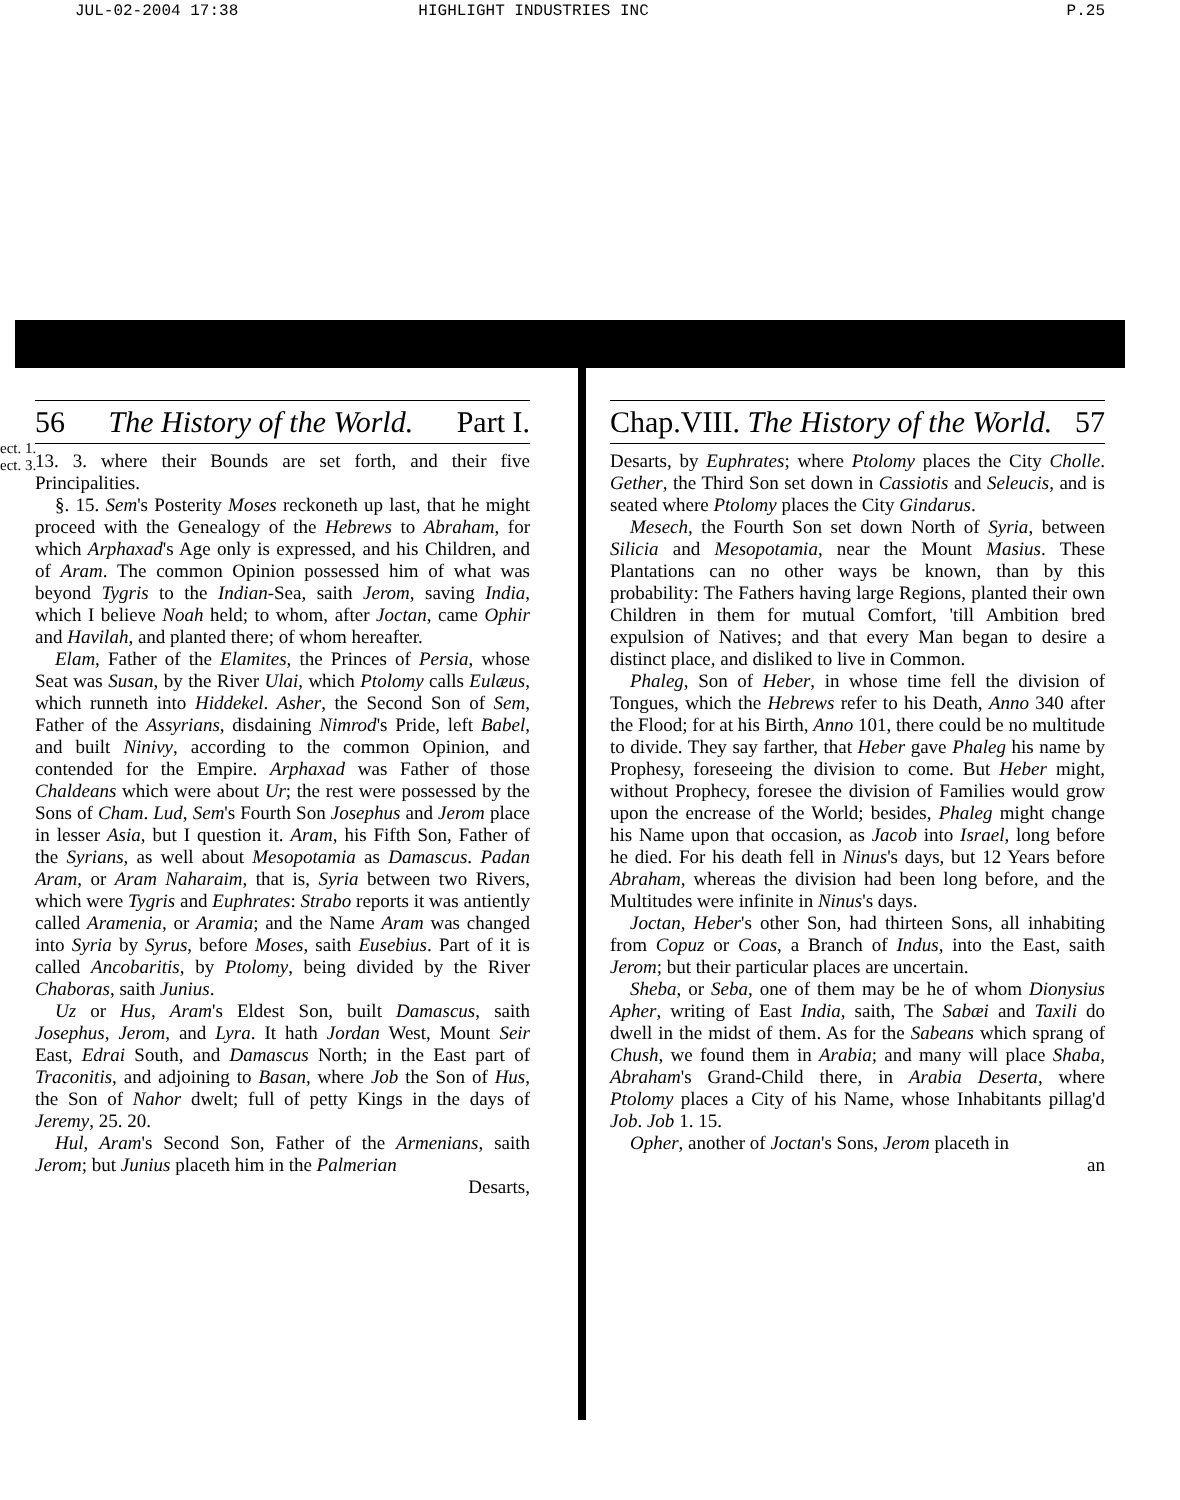JUL-02-2004 17:38 HIGHLIGHT INDUSTRIES INC P.25
ect. 1.
ect. 3.
56 The History of the World. Part I.
13. 3. where their Bounds are set forth, and their five Principalities.
§. 15. Sem's Posterity Moses reckoneth up last, that he might proceed with the Genealogy of the Hebrews to Abraham, for which Arphaxad's Age only is expressed, and his Children, and of Aram. The common Opinion possessed him of what was beyond Tygris to the Indian-Sea, saith Jerom, saving India, which I believe Noah held; to whom, after Joctan, came Ophir and Havilah, and planted there; of whom hereafter.
Elam, Father of the Elamites, the Princes of Persia, whose Seat was Susan, by the River Ulai, which Ptolomy calls Eulæus, which runneth into Hiddekel. Asher, the Second Son of Sem, Father of the Assyrians, disdaining Nimrod's Pride, left Babel, and built Ninivy, according to the common Opinion, and contended for the Empire. Arphaxad was Father of those Chaldeans which were about Ur; the rest were possessed by the Sons of Cham. Lud, Sem's Fourth Son Josephus and Jerom place in lesser Asia, but I question it. Aram, his Fifth Son, Father of the Syrians, as well about Mesopotamia as Damascus. Padan Aram, or Aram Naharaim, that is, Syria between two Rivers, which were Tygris and Euphrates: Strabo reports it was antiently called Aramenia, or Aramia; and the Name Aram was changed into Syria by Syrus, before Moses, saith Eusebius. Part of it is called Ancobaritis, by Ptolomy, being divided by the River Chaboras, saith Junius.
Uz or Hus, Aram's Eldest Son, built Damascus, saith Josephus, Jerom, and Lyra. It hath Jordan West, Mount Seir East, Edrai South, and Damascus North; in the East part of Traconitis, and adjoining to Basan, where Job the Son of Hus, the Son of Nahor dwelt; full of petty Kings in the days of Jeremy, 25. 20.
Hul, Aram's Second Son, Father of the Armenians, saith Jerom; but Junius placeth him in the Palmerian
Desarts,
Chap.VIII. The History of the World. 57
Desarts, by Euphrates; where Ptolomy places the City Cholle. Gether, the Third Son set down in Cassiotis and Seleucis, and is seated where Ptolomy places the City Gindarus.
Mesech, the Fourth Son set down North of Syria, between Silicia and Mesopotamia, near the Mount Masius. These Plantations can no other ways be known, than by this probability: The Fathers having large Regions, planted their own Children in them for mutual Comfort, 'till Ambition bred expulsion of Natives; and that every Man began to desire a distinct place, and disliked to live in Common.
Phaleg, Son of Heber, in whose time fell the division of Tongues, which the Hebrews refer to his Death, Anno 340 after the Flood; for at his Birth, Anno 101, there could be no multitude to divide. They say farther, that Heber gave Phaleg his name by Prophesy, foreseeing the division to come. But Heber might, without Prophecy, foresee the division of Families would grow upon the encrease of the World; besides, Phaleg might change his Name upon that occasion, as Jacob into Israel, long before he died. For his death fell in Ninus's days, but 12 Years before Abraham, whereas the division had been long before, and the Multitudes were infinite in Ninus's days.
Joctan, Heber's other Son, had thirteen Sons, all inhabiting from Copuz or Coas, a Branch of Indus, into the East, saith Jerom; but their particular places are uncertain.
Sheba, or Seba, one of them may be he of whom Dionysius Apher, writing of East India, saith, The Sabæi and Taxili do dwell in the midst of them. As for the Sabeans which sprang of Chush, we found them in Arabia; and many will place Shaba, Abraham's Grand-Child there, in Arabia Deserta, where Ptolomy places a City of his Name, whose Inhabitants pillag'd Job. Job 1. 15.
Opher, another of Joctan's Sons, Jerom placeth in
an